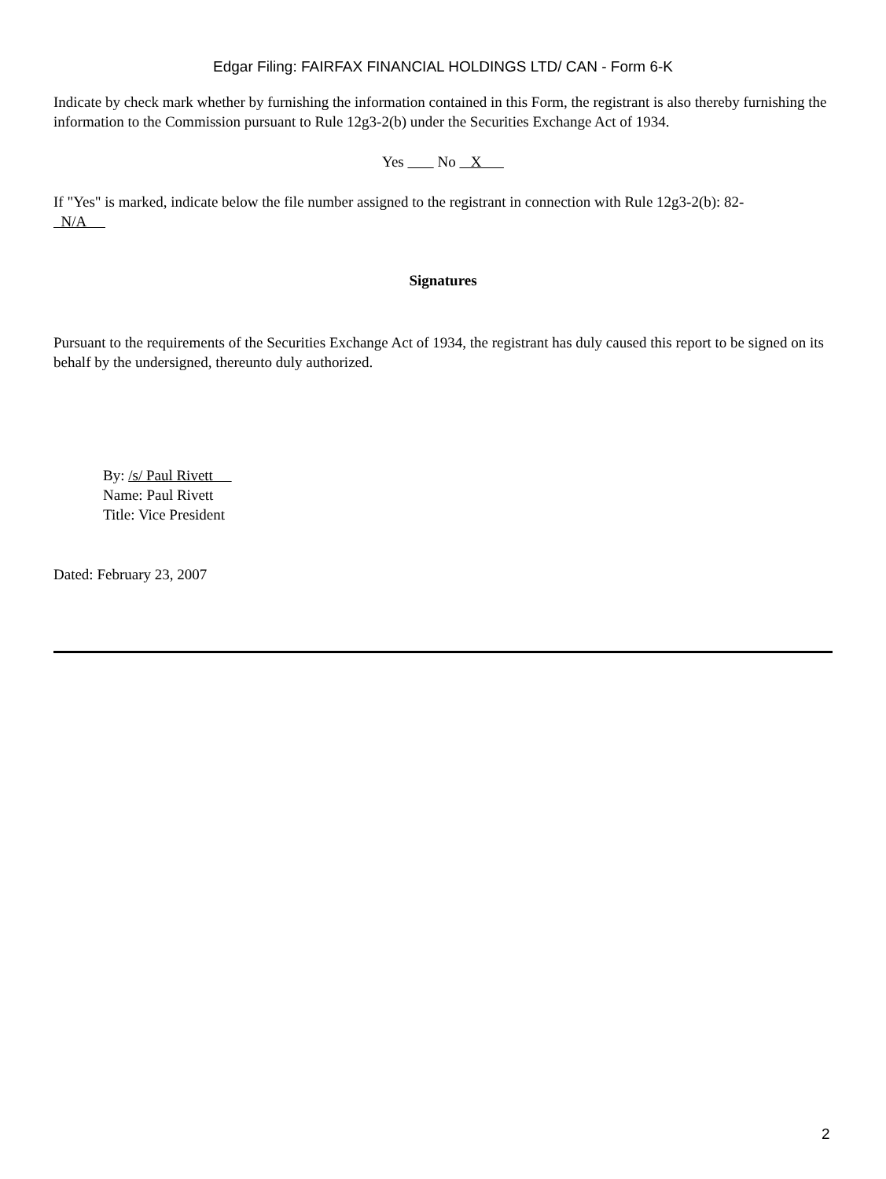Edgar Filing: FAIRFAX FINANCIAL HOLDINGS LTD/ CAN - Form 6-K
Indicate by check mark whether by furnishing the information contained in this Form, the registrant is also thereby furnishing the information to the Commission pursuant to Rule 12g3-2(b) under the Securities Exchange Act of 1934.
Yes No X
If "Yes" is marked, indicate below the file number assigned to the registrant in connection with Rule 12g3-2(b): 82-
N/A
Signatures
Pursuant to the requirements of the Securities Exchange Act of 1934, the registrant has duly caused this report to be signed on its behalf by the undersigned, thereunto duly authorized.
By: /s/ Paul Rivett
Name: Paul Rivett
Title: Vice President
Dated: February 23, 2007
2